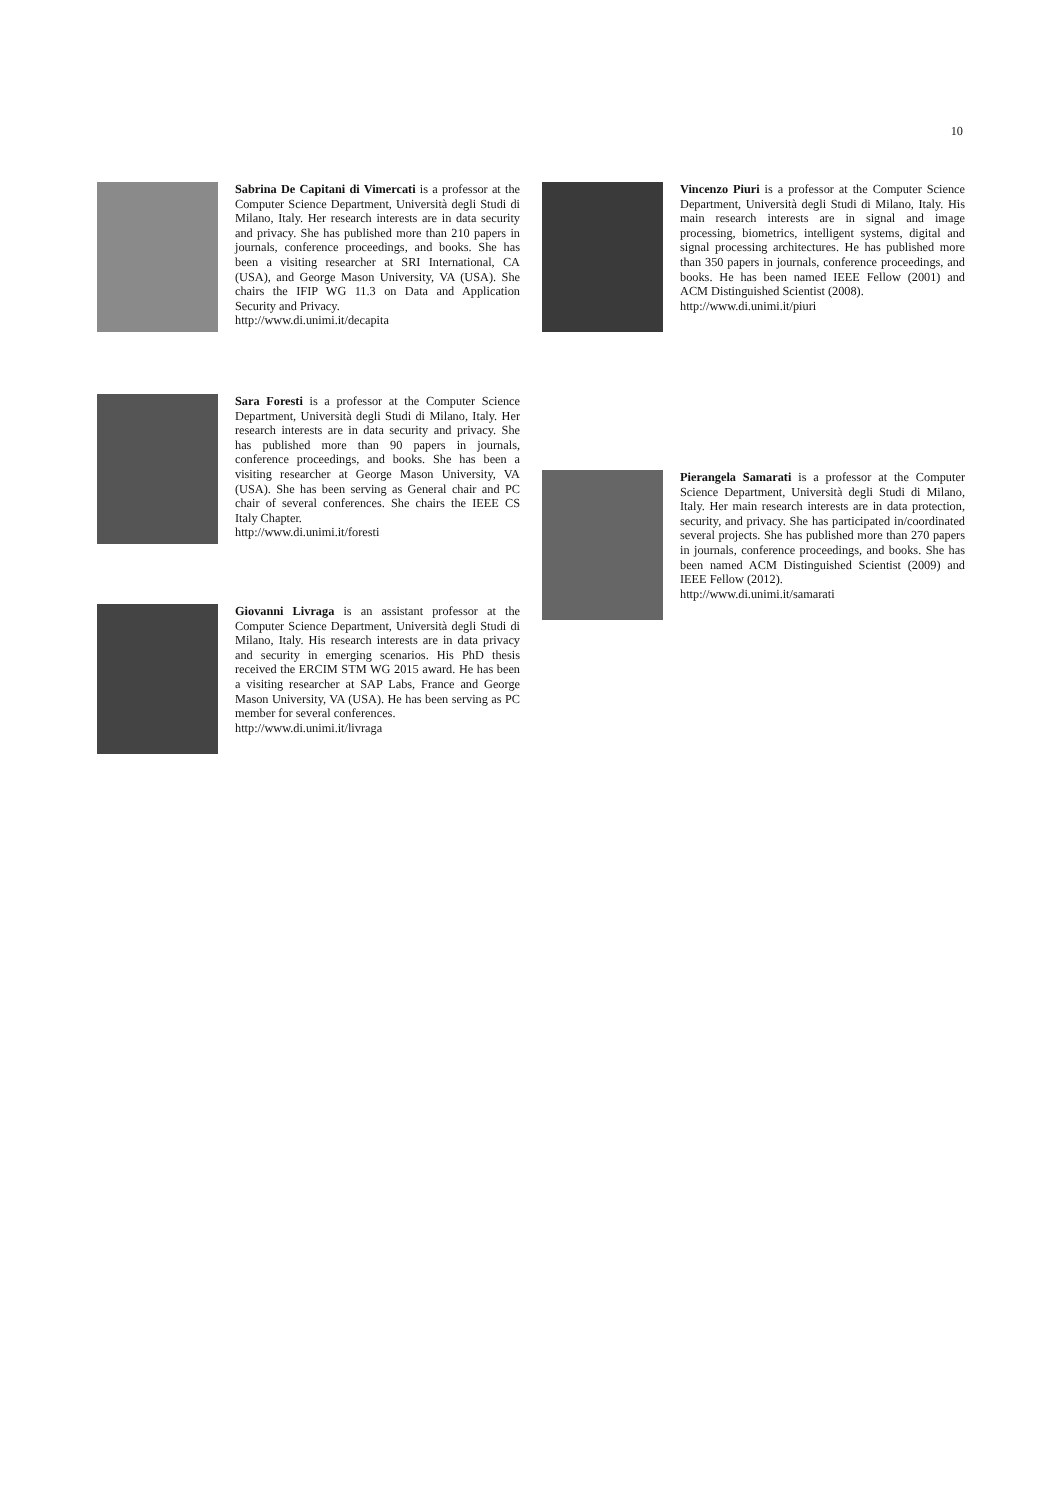10
Sabrina De Capitani di Vimercati is a professor at the Computer Science Department, Università degli Studi di Milano, Italy. Her research interests are in data security and privacy. She has published more than 210 papers in journals, conference proceedings, and books. She has been a visiting researcher at SRI International, CA (USA), and George Mason University, VA (USA). She chairs the IFIP WG 11.3 on Data and Application Security and Privacy.
http://www.di.unimi.it/decapita
Sara Foresti is a professor at the Computer Science Department, Università degli Studi di Milano, Italy. Her research interests are in data security and privacy. She has published more than 90 papers in journals, conference proceedings, and books. She has been a visiting researcher at George Mason University, VA (USA). She has been serving as General chair and PC chair of several conferences. She chairs the IEEE CS Italy Chapter.
http://www.di.unimi.it/foresti
Giovanni Livraga is an assistant professor at the Computer Science Department, Università degli Studi di Milano, Italy. His research interests are in data privacy and security in emerging scenarios. His PhD thesis received the ERCIM STM WG 2015 award. He has been a visiting researcher at SAP Labs, France and George Mason University, VA (USA). He has been serving as PC member for several conferences.
http://www.di.unimi.it/livraga
Vincenzo Piuri is a professor at the Computer Science Department, Università degli Studi di Milano, Italy. His main research interests are in signal and image processing, biometrics, intelligent systems, digital and signal processing architectures. He has published more than 350 papers in journals, conference proceedings, and books. He has been named IEEE Fellow (2001) and ACM Distinguished Scientist (2008).
http://www.di.unimi.it/piuri
Pierangela Samarati is a professor at the Computer Science Department, Università degli Studi di Milano, Italy. Her main research interests are in data protection, security, and privacy. She has participated in/coordinated several projects. She has published more than 270 papers in journals, conference proceedings, and books. She has been named ACM Distinguished Scientist (2009) and IEEE Fellow (2012).
http://www.di.unimi.it/samarati